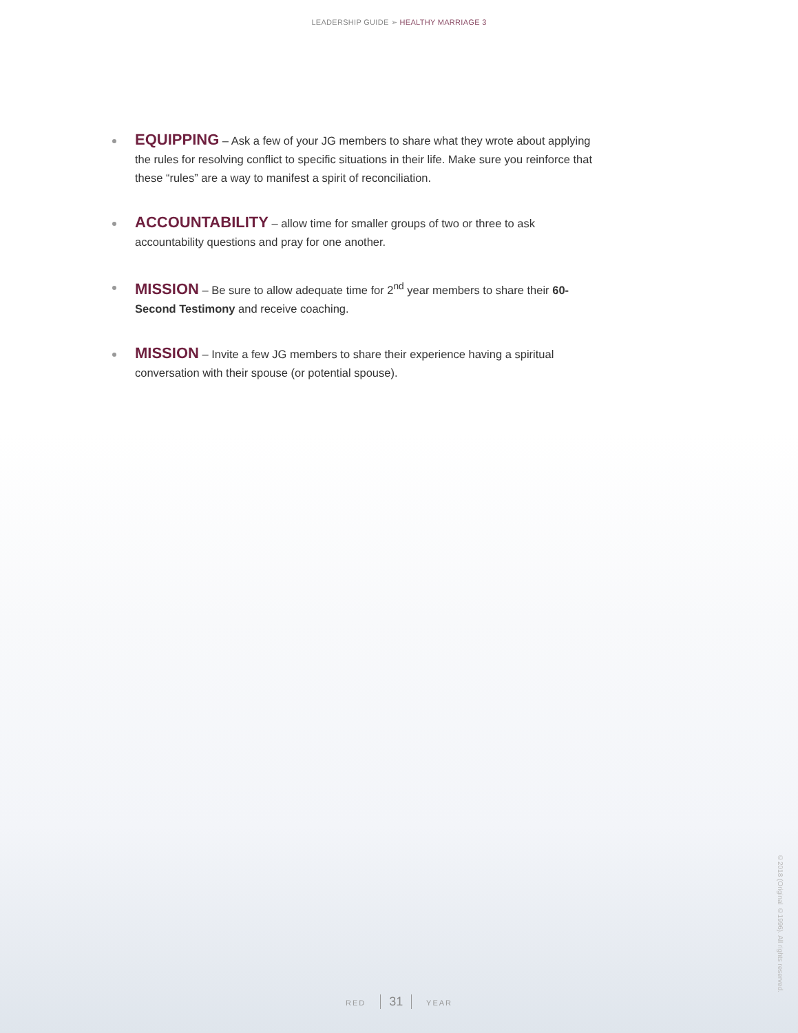LEADERSHIP GUIDE ➢ HEALTHY MARRIAGE 3
EQUIPPING – Ask a few of your JG members to share what they wrote about applying the rules for resolving conflict to specific situations in their life. Make sure you reinforce that these “rules” are a way to manifest a spirit of reconciliation.
ACCOUNTABILITY – allow time for smaller groups of two or three to ask accountability questions and pray for one another.
MISSION – Be sure to allow adequate time for 2<sup>nd</sup> year members to share their 60-Second Testimony and receive coaching.
MISSION – Invite a few JG members to share their experience having a spiritual conversation with their spouse (or potential spouse).
RED 31 YEAR
©2018 (Original ©1996). All rights reserved.